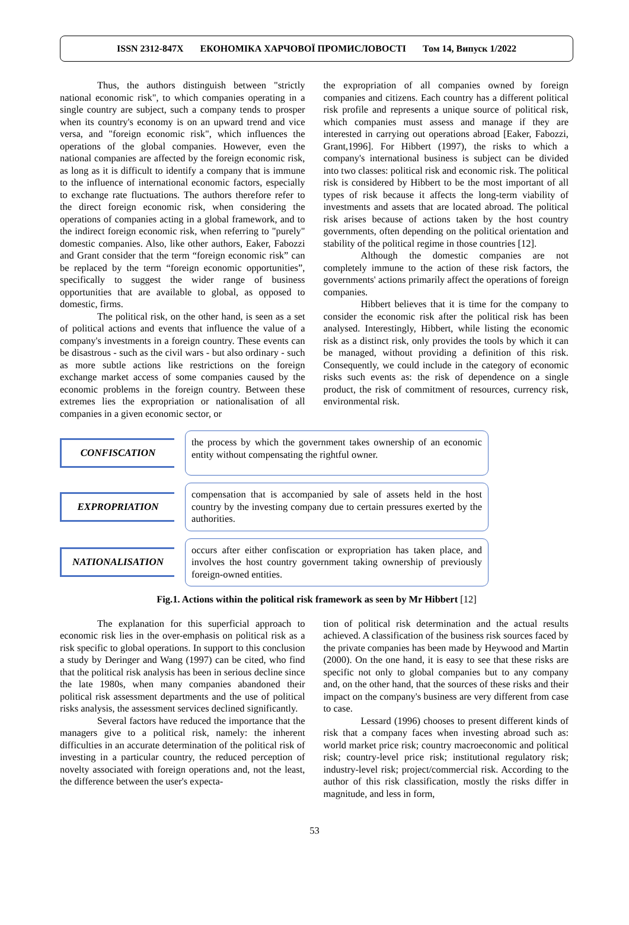ISSN 2312-847X ЕКОНОМІКА ХАРЧОВОЇ ПРОМИСЛОВОСТІ Том 14, Випуск 1/2022
Thus, the authors distinguish between "strictly national economic risk", to which companies operating in a single country are subject, such a company tends to prosper when its country's economy is on an upward trend and vice versa, and "foreign economic risk", which influences the operations of the global companies. However, even the national companies are affected by the foreign economic risk, as long as it is difficult to identify a company that is immune to the influence of international economic factors, especially to exchange rate fluctuations. The authors therefore refer to the direct foreign economic risk, when considering the operations of companies acting in a global framework, and to the indirect foreign economic risk, when referring to "purely" domestic companies. Also, like other authors, Eaker, Fabozzi and Grant consider that the term “foreign economic risk” can be replaced by the term “foreign economic opportunities”, specifically to suggest the wider range of business opportunities that are available to global, as opposed to domestic, firms.
The political risk, on the other hand, is seen as a set of political actions and events that influence the value of a company's investments in a foreign country. These events can be disastrous - such as the civil wars - but also ordinary - such as more subtle actions like restrictions on the foreign exchange market access of some companies caused by the economic problems in the foreign country. Between these extremes lies the expropriation or nationalisation of all companies in a given economic sector, or
the expropriation of all companies owned by foreign companies and citizens. Each country has a different political risk profile and represents a unique source of political risk, which companies must assess and manage if they are interested in carrying out operations abroad [Eaker, Fabozzi, Grant,1996]. For Hibbert (1997), the risks to which a company's international business is subject can be divided into two classes: political risk and economic risk. The political risk is considered by Hibbert to be the most important of all types of risk because it affects the long-term viability of investments and assets that are located abroad. The political risk arises because of actions taken by the host country governments, often depending on the political orientation and stability of the political regime in those countries [12].
Although the domestic companies are not completely immune to the action of these risk factors, the governments' actions primarily affect the operations of foreign companies.
Hibbert believes that it is time for the company to consider the economic risk after the political risk has been analysed. Interestingly, Hibbert, while listing the economic risk as a distinct risk, only provides the tools by which it can be managed, without providing a definition of this risk. Consequently, we could include in the category of economic risks such events as: the risk of dependence on a single product, the risk of commitment of resources, currency risk, environmental risk.
CONFISCATION
the process by which the government takes ownership of an economic entity without compensating the rightful owner.
EXPROPRIATION
compensation that is accompanied by sale of assets held in the host country by the investing company due to certain pressures exerted by the authorities.
NATIONALISATION
occurs after either confiscation or expropriation has taken place, and involves the host country government taking ownership of previously foreign-owned entities.
Fig.1. Actions within the political risk framework as seen by Mr Hibbert [12]
The explanation for this superficial approach to economic risk lies in the over-emphasis on political risk as a risk specific to global operations. In support to this conclusion a study by Deringer and Wang (1997) can be cited, who find that the political risk analysis has been in serious decline since the late 1980s, when many companies abandoned their political risk assessment departments and the use of political risks analysis, the assessment services declined significantly.
Several factors have reduced the importance that the managers give to a political risk, namely: the inherent difficulties in an accurate determination of the political risk of investing in a particular country, the reduced perception of novelty associated with foreign operations and, not the least, the difference between the user's expecta-
tion of political risk determination and the actual results achieved. A classification of the business risk sources faced by the private companies has been made by Heywood and Martin (2000). On the one hand, it is easy to see that these risks are specific not only to global companies but to any company and, on the other hand, that the sources of these risks and their impact on the company's business are very different from case to case.
Lessard (1996) chooses to present different kinds of risk that a company faces when investing abroad such as: world market price risk; country macroeconomic and political risk; country-level price risk; institutional regulatory risk; industry-level risk; project/commercial risk. According to the author of this risk classification, mostly the risks differ in magnitude, and less in form,
53